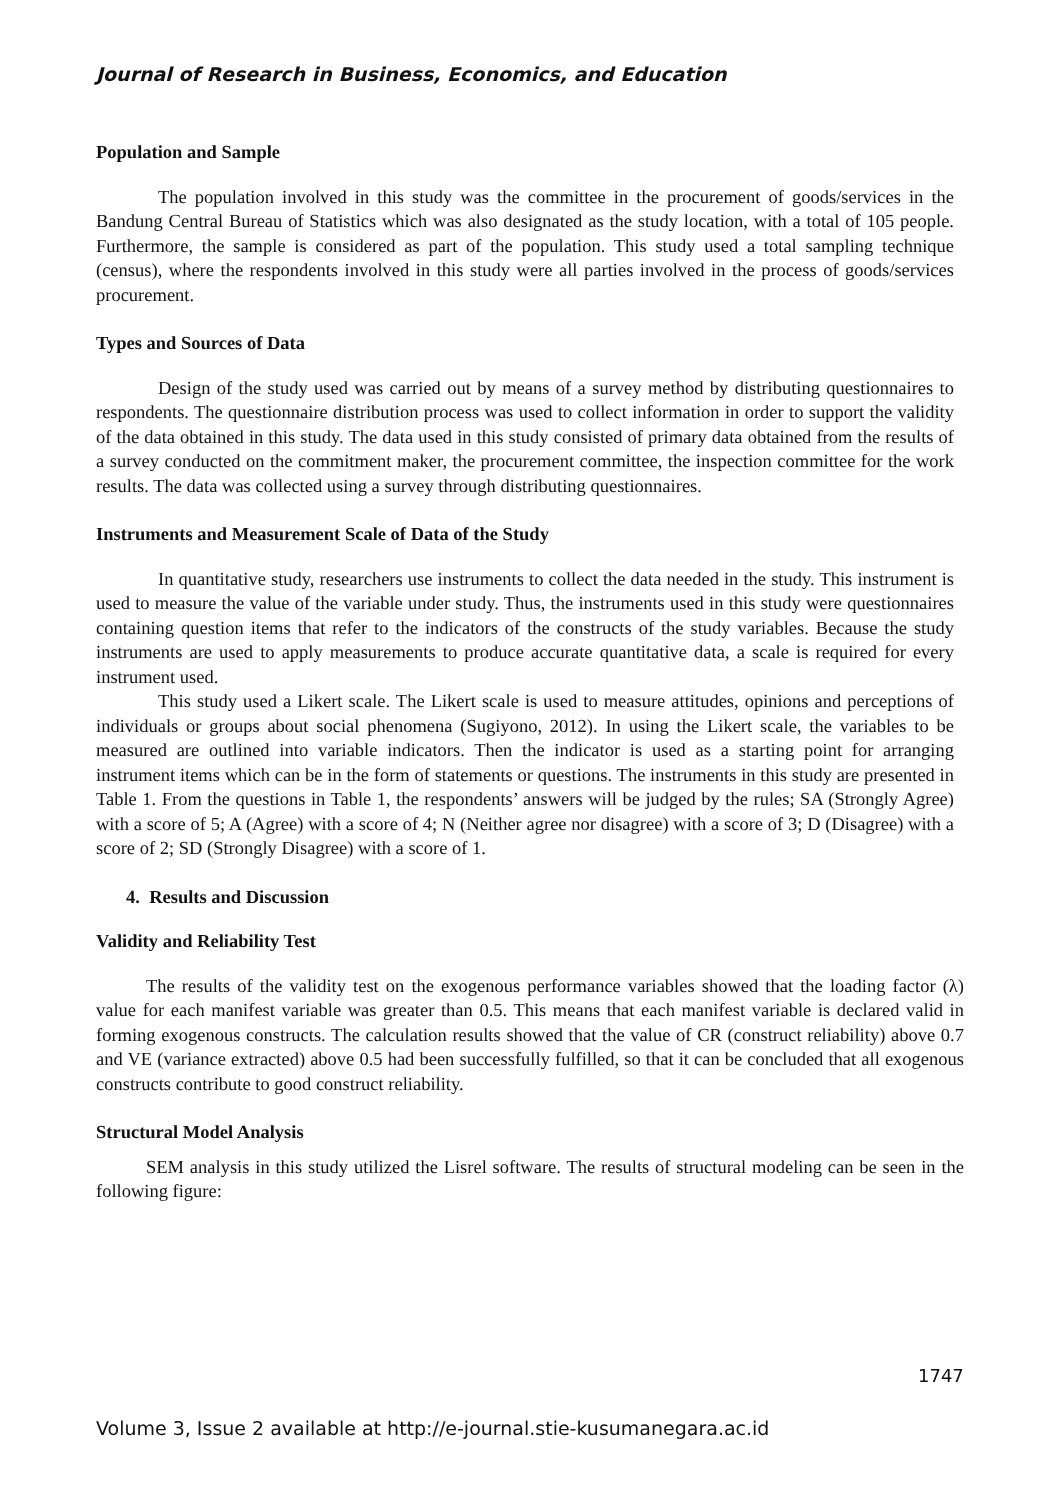Journal of Research in Business, Economics, and Education
Population and Sample
The population involved in this study was the committee in the procurement of goods/services in the Bandung Central Bureau of Statistics which was also designated as the study location, with a total of 105 people. Furthermore, the sample is considered as part of the population. This study used a total sampling technique (census), where the respondents involved in this study were all parties involved in the process of goods/services procurement.
Types and Sources of Data
Design of the study used was carried out by means of a survey method by distributing questionnaires to respondents. The questionnaire distribution process was used to collect information in order to support the validity of the data obtained in this study. The data used in this study consisted of primary data obtained from the results of a survey conducted on the commitment maker, the procurement committee, the inspection committee for the work results. The data was collected using a survey through distributing questionnaires.
Instruments and Measurement Scale of Data of the Study
In quantitative study, researchers use instruments to collect the data needed in the study. This instrument is used to measure the value of the variable under study. Thus, the instruments used in this study were questionnaires containing question items that refer to the indicators of the constructs of the study variables. Because the study instruments are used to apply measurements to produce accurate quantitative data, a scale is required for every instrument used.
This study used a Likert scale. The Likert scale is used to measure attitudes, opinions and perceptions of individuals or groups about social phenomena (Sugiyono, 2012). In using the Likert scale, the variables to be measured are outlined into variable indicators. Then the indicator is used as a starting point for arranging instrument items which can be in the form of statements or questions. The instruments in this study are presented in Table 1. From the questions in Table 1, the respondents’ answers will be judged by the rules; SA (Strongly Agree) with a score of 5; A (Agree) with a score of 4; N (Neither agree nor disagree) with a score of 3; D (Disagree) with a score of 2; SD (Strongly Disagree) with a score of 1.
4. Results and Discussion
Validity and Reliability Test
The results of the validity test on the exogenous performance variables showed that the loading factor (λ) value for each manifest variable was greater than 0.5. This means that each manifest variable is declared valid in forming exogenous constructs. The calculation results showed that the value of CR (construct reliability) above 0.7 and VE (variance extracted) above 0.5 had been successfully fulfilled, so that it can be concluded that all exogenous constructs contribute to good construct reliability.
Structural Model Analysis
SEM analysis in this study utilized the Lisrel software. The results of structural modeling can be seen in the following figure:
1747
Volume 3, Issue 2 available at http://e-journal.stie-kusumanegara.ac.id